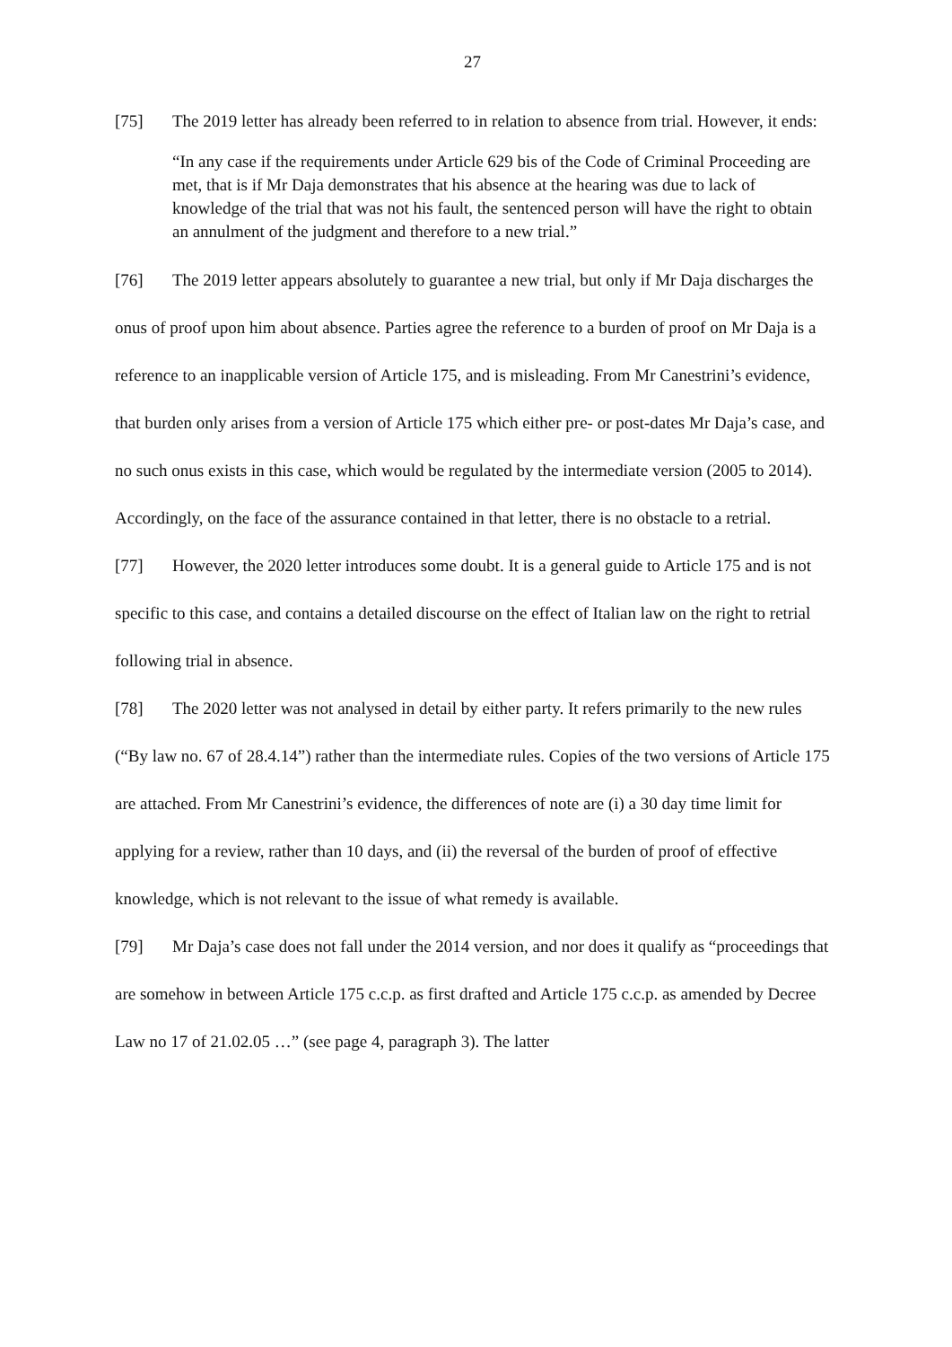27
[75] The 2019 letter has already been referred to in relation to absence from trial. However, it ends:
“In any case if the requirements under Article 629 bis of the Code of Criminal Proceeding are met, that is if Mr Daja demonstrates that his absence at the hearing was due to lack of knowledge of the trial that was not his fault, the sentenced person will have the right to obtain an annulment of the judgment and therefore to a new trial.”
[76] The 2019 letter appears absolutely to guarantee a new trial, but only if Mr Daja discharges the onus of proof upon him about absence. Parties agree the reference to a burden of proof on Mr Daja is a reference to an inapplicable version of Article 175, and is misleading. From Mr Canestrini’s evidence, that burden only arises from a version of Article 175 which either pre- or post-dates Mr Daja’s case, and no such onus exists in this case, which would be regulated by the intermediate version (2005 to 2014). Accordingly, on the face of the assurance contained in that letter, there is no obstacle to a retrial.
[77] However, the 2020 letter introduces some doubt. It is a general guide to Article 175 and is not specific to this case, and contains a detailed discourse on the effect of Italian law on the right to retrial following trial in absence.
[78] The 2020 letter was not analysed in detail by either party. It refers primarily to the new rules (“By law no. 67 of 28.4.14”) rather than the intermediate rules. Copies of the two versions of Article 175 are attached. From Mr Canestrini’s evidence, the differences of note are (i) a 30 day time limit for applying for a review, rather than 10 days, and (ii) the reversal of the burden of proof of effective knowledge, which is not relevant to the issue of what remedy is available.
[79] Mr Daja’s case does not fall under the 2014 version, and nor does it qualify as “proceedings that are somehow in between Article 175 c.c.p. as first drafted and Article 175 c.c.p. as amended by Decree Law no 17 of 21.02.05 …” (see page 4, paragraph 3). The latter